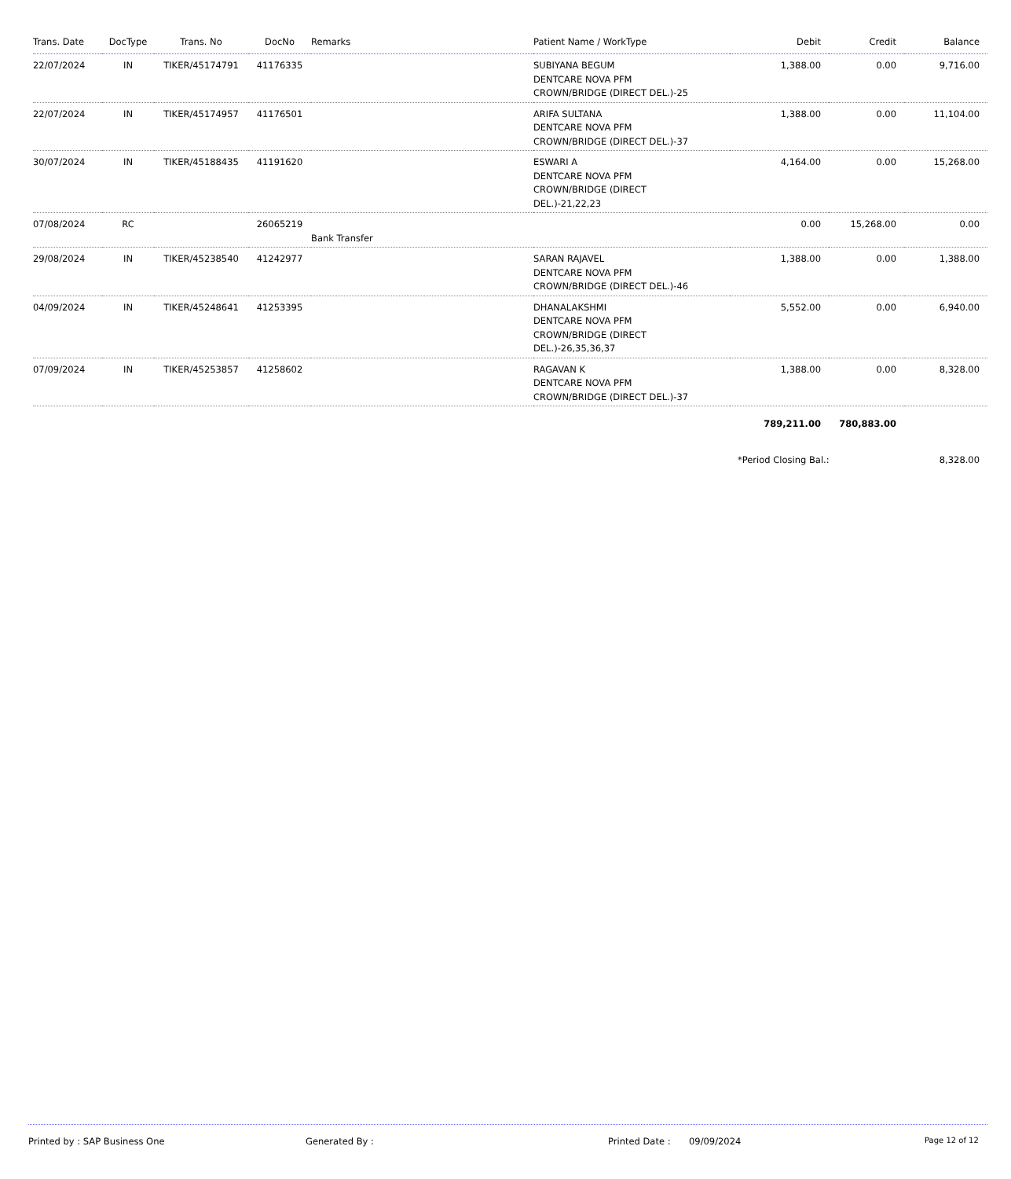| Trans. Date | DocType | Trans. No | DocNo | Remarks | Patient Name / WorkType | Debit | Credit | Balance |
| --- | --- | --- | --- | --- | --- | --- | --- | --- |
| 22/07/2024 | IN | TIKER/45174791 | 41176335 | | SUBIYANA BEGUM DENTCARE NOVA PFM CROWN/BRIDGE (DIRECT DEL.)-25 | 1,388.00 | 0.00 | 9,716.00 |
| 22/07/2024 | IN | TIKER/45174957 | 41176501 | | ARIFA SULTANA DENTCARE NOVA PFM CROWN/BRIDGE (DIRECT DEL.)-37 | 1,388.00 | 0.00 | 11,104.00 |
| 30/07/2024 | IN | TIKER/45188435 | 41191620 | | ESWARI A DENTCARE NOVA PFM CROWN/BRIDGE (DIRECT DEL.)-21,22,23 | 4,164.00 | 0.00 | 15,268.00 |
| 07/08/2024 | RC | | 26065219 | Bank Transfer | | 0.00 | 15,268.00 | 0.00 |
| 29/08/2024 | IN | TIKER/45238540 | 41242977 | | SARAN RAJAVEL DENTCARE NOVA PFM CROWN/BRIDGE (DIRECT DEL.)-46 | 1,388.00 | 0.00 | 1,388.00 |
| 04/09/2024 | IN | TIKER/45248641 | 41253395 | | DHANALAKSHMI DENTCARE NOVA PFM CROWN/BRIDGE (DIRECT DEL.)-26,35,36,37 | 5,552.00 | 0.00 | 6,940.00 |
| 07/09/2024 | IN | TIKER/45253857 | 41258602 | | RAGAVAN K DENTCARE NOVA PFM CROWN/BRIDGE (DIRECT DEL.)-37 | 1,388.00 | 0.00 | 8,328.00 |
| | | | | | | 789,211.00 | 780,883.00 | |
| | | | | | | *Period Closing Bal.: | | 8,328.00 |
Printed by : SAP Business One Generated By : Printed Date : 09/09/2024 Page 12 of 12